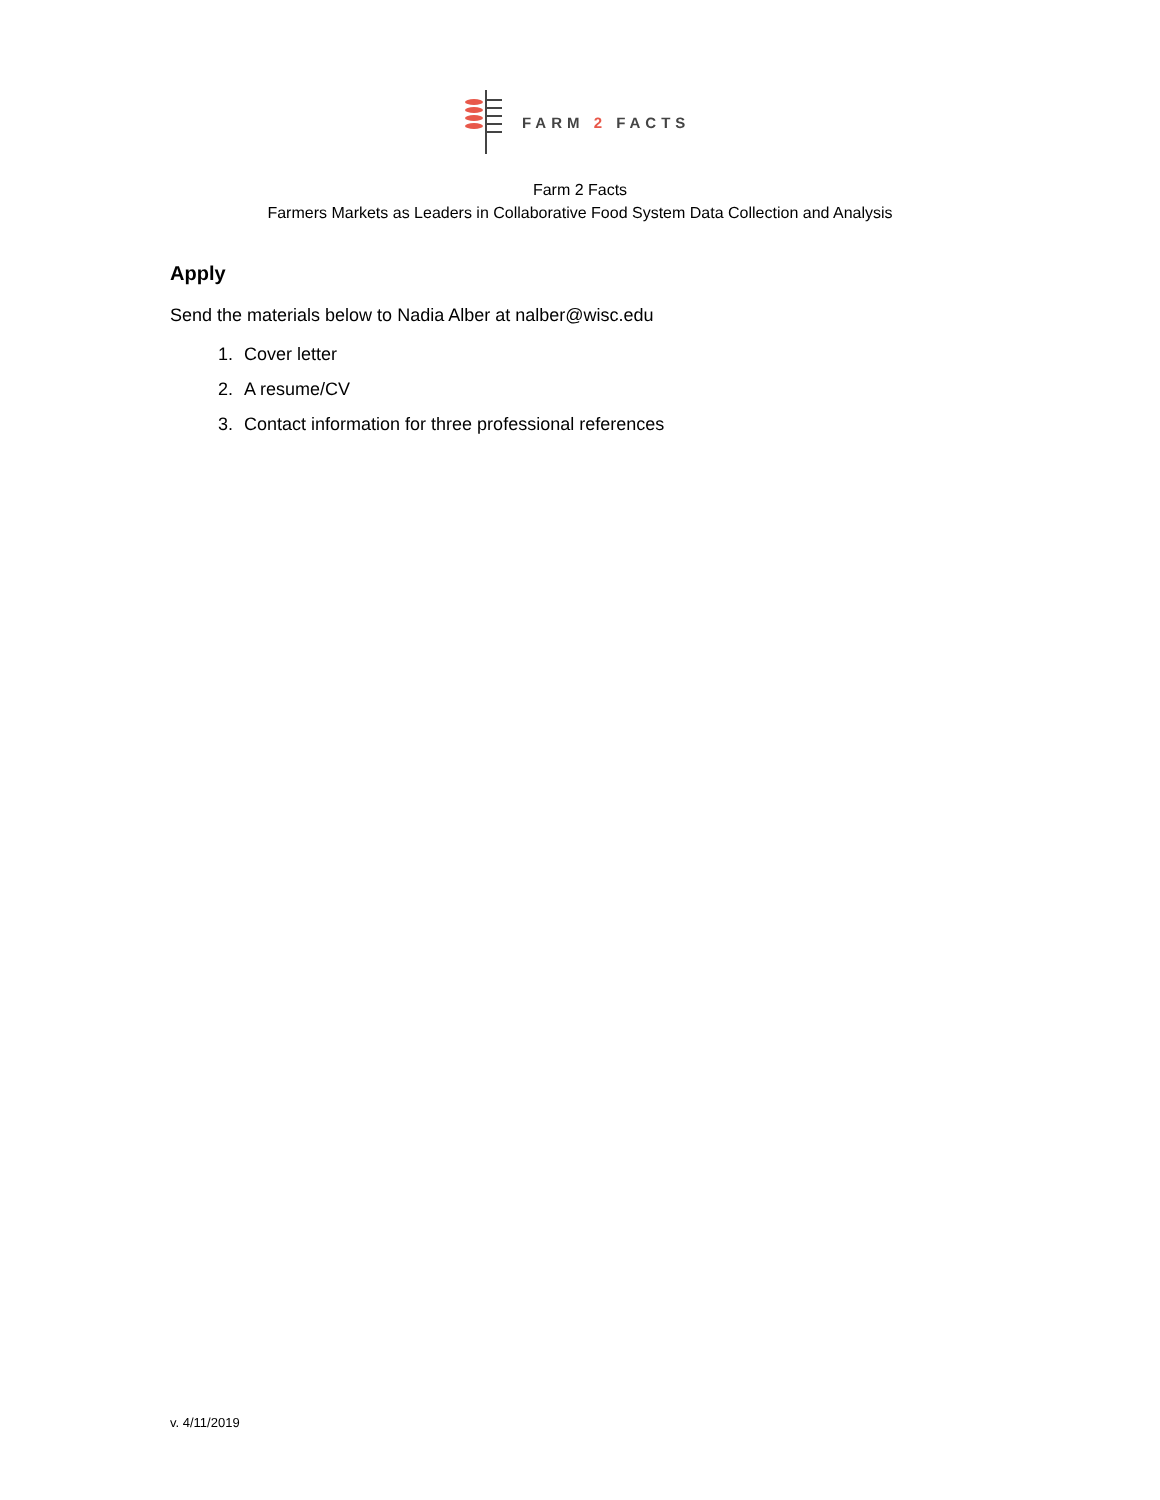FARM 2 FACTS
Farm 2 Facts
Farmers Markets as Leaders in Collaborative Food System Data Collection and Analysis
Apply
Send the materials below to Nadia Alber at nalber@wisc.edu
1. Cover letter
2. A resume/CV
3. Contact information for three professional references
v. 4/11/2019